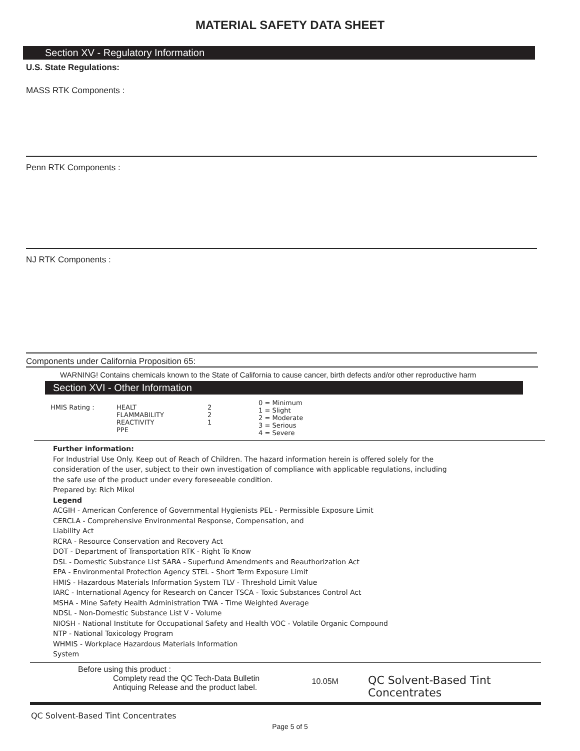MATERIAL SAFETY DATA SHEET
Section XV - Regulatory Information
U.S. State Regulations:
MASS RTK Components :
Penn RTK Components :
NJ RTK Components :
Components under California Proposition 65:
WARNING! Contains chemicals known to the State of California to cause cancer, birth defects and/or other reproductive harm
Section XVI - Other Information
| HMIS Rating : | HEALT FLAMMABILITY REACTIVITY PPE | 2 2 1 | 0 = Minimum 1 = Slight 2 = Moderate 3 = Serious 4 = Severe |
Further information:
For Industrial Use Only. Keep out of Reach of Children. The hazard information herein is offered solely for the
consideration of the user, subject to their own investigation of compliance with applicable regulations, including
the safe use of the product under every foreseeable condition.
Prepared by: Rich Mikol
Legend
ACGIH - American Conference of Governmental Hygienists PEL - Permissible Exposure Limit
CERCLA - Comprehensive Environmental Response, Compensation, and
Liability Act
RCRA - Resource Conservation and Recovery Act
DOT - Department of Transportation RTK - Right To Know
DSL - Domestic Substance List SARA - Superfund Amendments and Reauthorization Act
EPA - Environmental Protection Agency STEL - Short Term Exposure Limit
HMIS - Hazardous Materials Information System TLV - Threshold Limit Value
IARC - International Agency for Research on Cancer TSCA - Toxic Substances Control Act
MSHA - Mine Safety Health Administration TWA - Time Weighted Average
NDSL - Non-Domestic Substance List V - Volume
NIOSH - National Institute for Occupational Safety and Health VOC - Volatile Organic Compound
NTP - National Toxicology Program
WHMIS - Workplace Hazardous Materials Information
System
Before using this product :
Complety read the QC Tech-Data Bulletin
Antiquing Release and the product label.
10.05M
QC Solvent-Based Tint Concentrates
QC Solvent-Based Tint Concentrates
Page 5 of 5